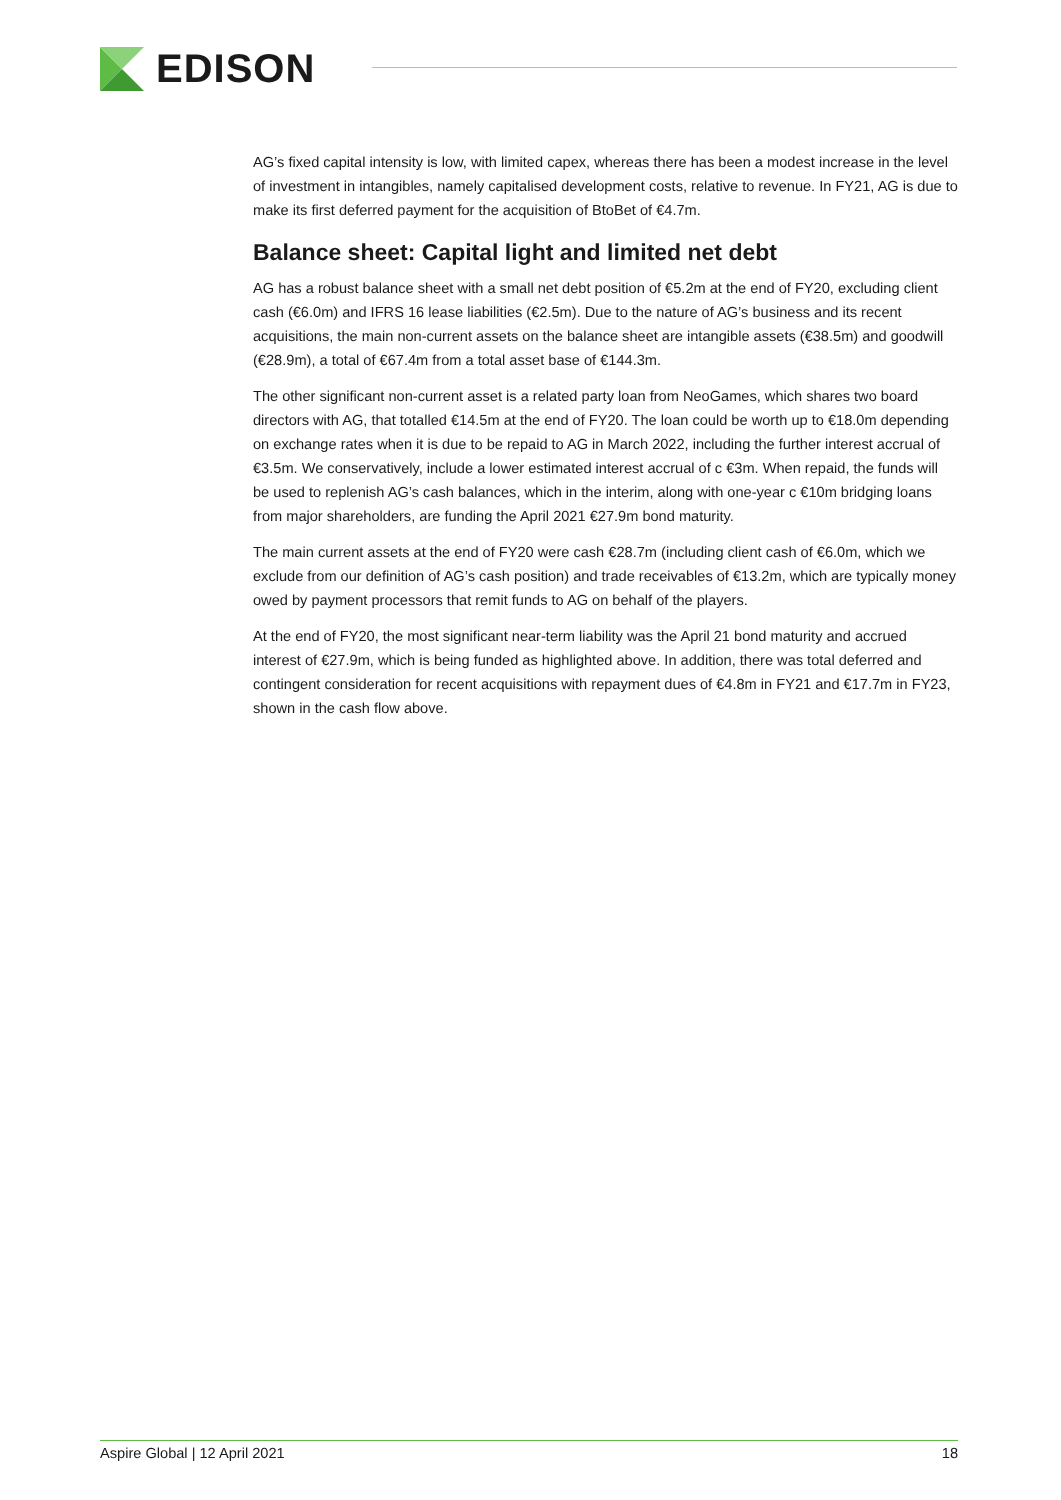EDISON
AG’s fixed capital intensity is low, with limited capex, whereas there has been a modest increase in the level of investment in intangibles, namely capitalised development costs, relative to revenue. In FY21, AG is due to make its first deferred payment for the acquisition of BtoBet of €4.7m.
Balance sheet: Capital light and limited net debt
AG has a robust balance sheet with a small net debt position of €5.2m at the end of FY20, excluding client cash (€6.0m) and IFRS 16 lease liabilities (€2.5m). Due to the nature of AG’s business and its recent acquisitions, the main non-current assets on the balance sheet are intangible assets (€38.5m) and goodwill (€28.9m), a total of €67.4m from a total asset base of €144.3m.
The other significant non-current asset is a related party loan from NeoGames, which shares two board directors with AG, that totalled €14.5m at the end of FY20. The loan could be worth up to €18.0m depending on exchange rates when it is due to be repaid to AG in March 2022, including the further interest accrual of €3.5m. We conservatively, include a lower estimated interest accrual of c €3m. When repaid, the funds will be used to replenish AG’s cash balances, which in the interim, along with one-year c €10m bridging loans from major shareholders, are funding the April 2021 €27.9m bond maturity.
The main current assets at the end of FY20 were cash €28.7m (including client cash of €6.0m, which we exclude from our definition of AG’s cash position) and trade receivables of €13.2m, which are typically money owed by payment processors that remit funds to AG on behalf of the players.
At the end of FY20, the most significant near-term liability was the April 21 bond maturity and accrued interest of €27.9m, which is being funded as highlighted above. In addition, there was total deferred and contingent consideration for recent acquisitions with repayment dues of €4.8m in FY21 and €17.7m in FY23, shown in the cash flow above.
Aspire Global | 12 April 2021 18